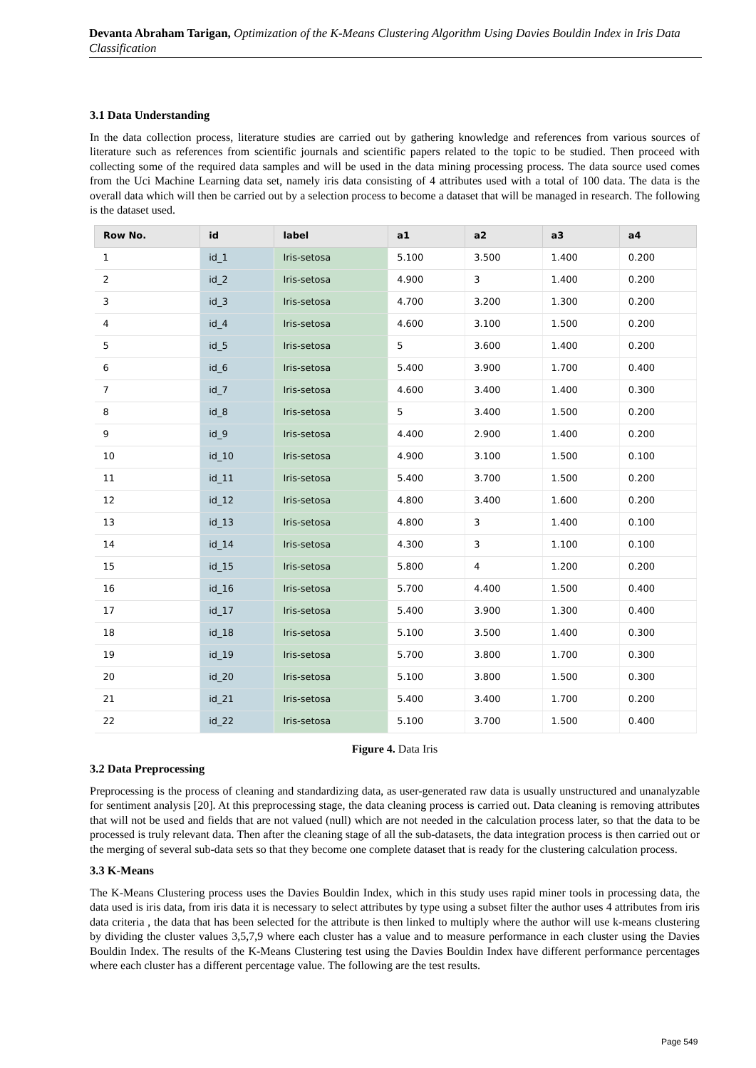Devanta Abraham Tarigan, Optimization of the K-Means Clustering Algorithm Using Davies Bouldin Index in Iris Data Classification
3.1 Data Understanding
In the data collection process, literature studies are carried out by gathering knowledge and references from various sources of literature such as references from scientific journals and scientific papers related to the topic to be studied. Then proceed with collecting some of the required data samples and will be used in the data mining processing process. The data source used comes from the Uci Machine Learning data set, namely iris data consisting of 4 attributes used with a total of 100 data. The data is the overall data which will then be carried out by a selection process to become a dataset that will be managed in research. The following is the dataset used.
| Row No. | id | label | a1 | a2 | a3 | a4 |
| --- | --- | --- | --- | --- | --- | --- |
| 1 | id_1 | Iris-setosa | 5.100 | 3.500 | 1.400 | 0.200 |
| 2 | id_2 | Iris-setosa | 4.900 | 3 | 1.400 | 0.200 |
| 3 | id_3 | Iris-setosa | 4.700 | 3.200 | 1.300 | 0.200 |
| 4 | id_4 | Iris-setosa | 4.600 | 3.100 | 1.500 | 0.200 |
| 5 | id_5 | Iris-setosa | 5 | 3.600 | 1.400 | 0.200 |
| 6 | id_6 | Iris-setosa | 5.400 | 3.900 | 1.700 | 0.400 |
| 7 | id_7 | Iris-setosa | 4.600 | 3.400 | 1.400 | 0.300 |
| 8 | id_8 | Iris-setosa | 5 | 3.400 | 1.500 | 0.200 |
| 9 | id_9 | Iris-setosa | 4.400 | 2.900 | 1.400 | 0.200 |
| 10 | id_10 | Iris-setosa | 4.900 | 3.100 | 1.500 | 0.100 |
| 11 | id_11 | Iris-setosa | 5.400 | 3.700 | 1.500 | 0.200 |
| 12 | id_12 | Iris-setosa | 4.800 | 3.400 | 1.600 | 0.200 |
| 13 | id_13 | Iris-setosa | 4.800 | 3 | 1.400 | 0.100 |
| 14 | id_14 | Iris-setosa | 4.300 | 3 | 1.100 | 0.100 |
| 15 | id_15 | Iris-setosa | 5.800 | 4 | 1.200 | 0.200 |
| 16 | id_16 | Iris-setosa | 5.700 | 4.400 | 1.500 | 0.400 |
| 17 | id_17 | Iris-setosa | 5.400 | 3.900 | 1.300 | 0.400 |
| 18 | id_18 | Iris-setosa | 5.100 | 3.500 | 1.400 | 0.300 |
| 19 | id_19 | Iris-setosa | 5.700 | 3.800 | 1.700 | 0.300 |
| 20 | id_20 | Iris-setosa | 5.100 | 3.800 | 1.500 | 0.300 |
| 21 | id_21 | Iris-setosa | 5.400 | 3.400 | 1.700 | 0.200 |
| 22 | id_22 | Iris-setosa | 5.100 | 3.700 | 1.500 | 0.400 |
Figure 4. Data Iris
3.2 Data Preprocessing
Preprocessing is the process of cleaning and standardizing data, as user-generated raw data is usually unstructured and unanalyzable for sentiment analysis [20]. At this preprocessing stage, the data cleaning process is carried out. Data cleaning is removing attributes that will not be used and fields that are not valued (null) which are not needed in the calculation process later, so that the data to be processed is truly relevant data. Then after the cleaning stage of all the sub-datasets, the data integration process is then carried out or the merging of several sub-data sets so that they become one complete dataset that is ready for the clustering calculation process.
3.3 K-Means
The K-Means Clustering process uses the Davies Bouldin Index, which in this study uses rapid miner tools in processing data, the data used is iris data, from iris data it is necessary to select attributes by type using a subset filter the author uses 4 attributes from iris data criteria , the data that has been selected for the attribute is then linked to multiply where the author will use k-means clustering by dividing the cluster values 3,5,7,9 where each cluster has a value and to measure performance in each cluster using the Davies Bouldin Index. The results of the K-Means Clustering test using the Davies Bouldin Index have different performance percentages where each cluster has a different percentage value. The following are the test results.
Page 549